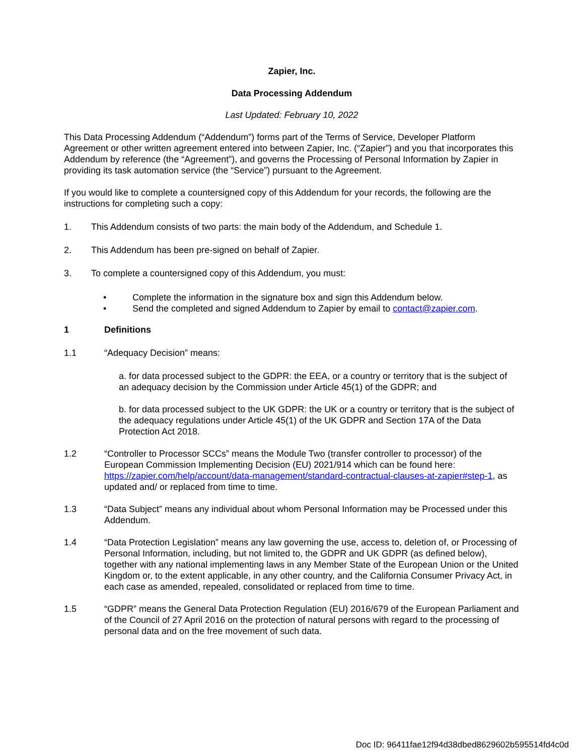Zapier, Inc.
Data Processing Addendum
Last Updated: February 10, 2022
This Data Processing Addendum (“Addendum”) forms part of the Terms of Service, Developer Platform Agreement or other written agreement entered into between Zapier, Inc. (“Zapier”) and you that incorporates this Addendum by reference (the “Agreement”), and governs the Processing of Personal Information by Zapier in providing its task automation service (the “Service”) pursuant to the Agreement.
If you would like to complete a countersigned copy of this Addendum for your records, the following are the instructions for completing such a copy:
1. This Addendum consists of two parts: the main body of the Addendum, and Schedule 1.
2. This Addendum has been pre-signed on behalf of Zapier.
3. To complete a countersigned copy of this Addendum, you must:
• Complete the information in the signature box and sign this Addendum below.
• Send the completed and signed Addendum to Zapier by email to contact@zapier.com.
1 Definitions
1.1 “Adequacy Decision” means:
a. for data processed subject to the GDPR: the EEA, or a country or territory that is the subject of an adequacy decision by the Commission under Article 45(1) of the GDPR; and
b. for data processed subject to the UK GDPR: the UK or a country or territory that is the subject of the adequacy regulations under Article 45(1) of the UK GDPR and Section 17A of the Data Protection Act 2018.
1.2 “Controller to Processor SCCs” means the Module Two (transfer controller to processor) of the European Commission Implementing Decision (EU) 2021/914 which can be found here: https://zapier.com/help/account/data-management/standard-contractual-clauses-at-zapier#step-1, as updated and/ or replaced from time to time.
1.3 “Data Subject” means any individual about whom Personal Information may be Processed under this Addendum.
1.4 “Data Protection Legislation” means any law governing the use, access to, deletion of, or Processing of Personal Information, including, but not limited to, the GDPR and UK GDPR (as defined below), together with any national implementing laws in any Member State of the European Union or the United Kingdom or, to the extent applicable, in any other country, and the California Consumer Privacy Act, in each case as amended, repealed, consolidated or replaced from time to time.
1.5 “GDPR” means the General Data Protection Regulation (EU) 2016/679 of the European Parliament and of the Council of 27 April 2016 on the protection of natural persons with regard to the processing of personal data and on the free movement of such data.
Doc ID: 96411fae12f94d38dbed8629602b595514fd4c0d